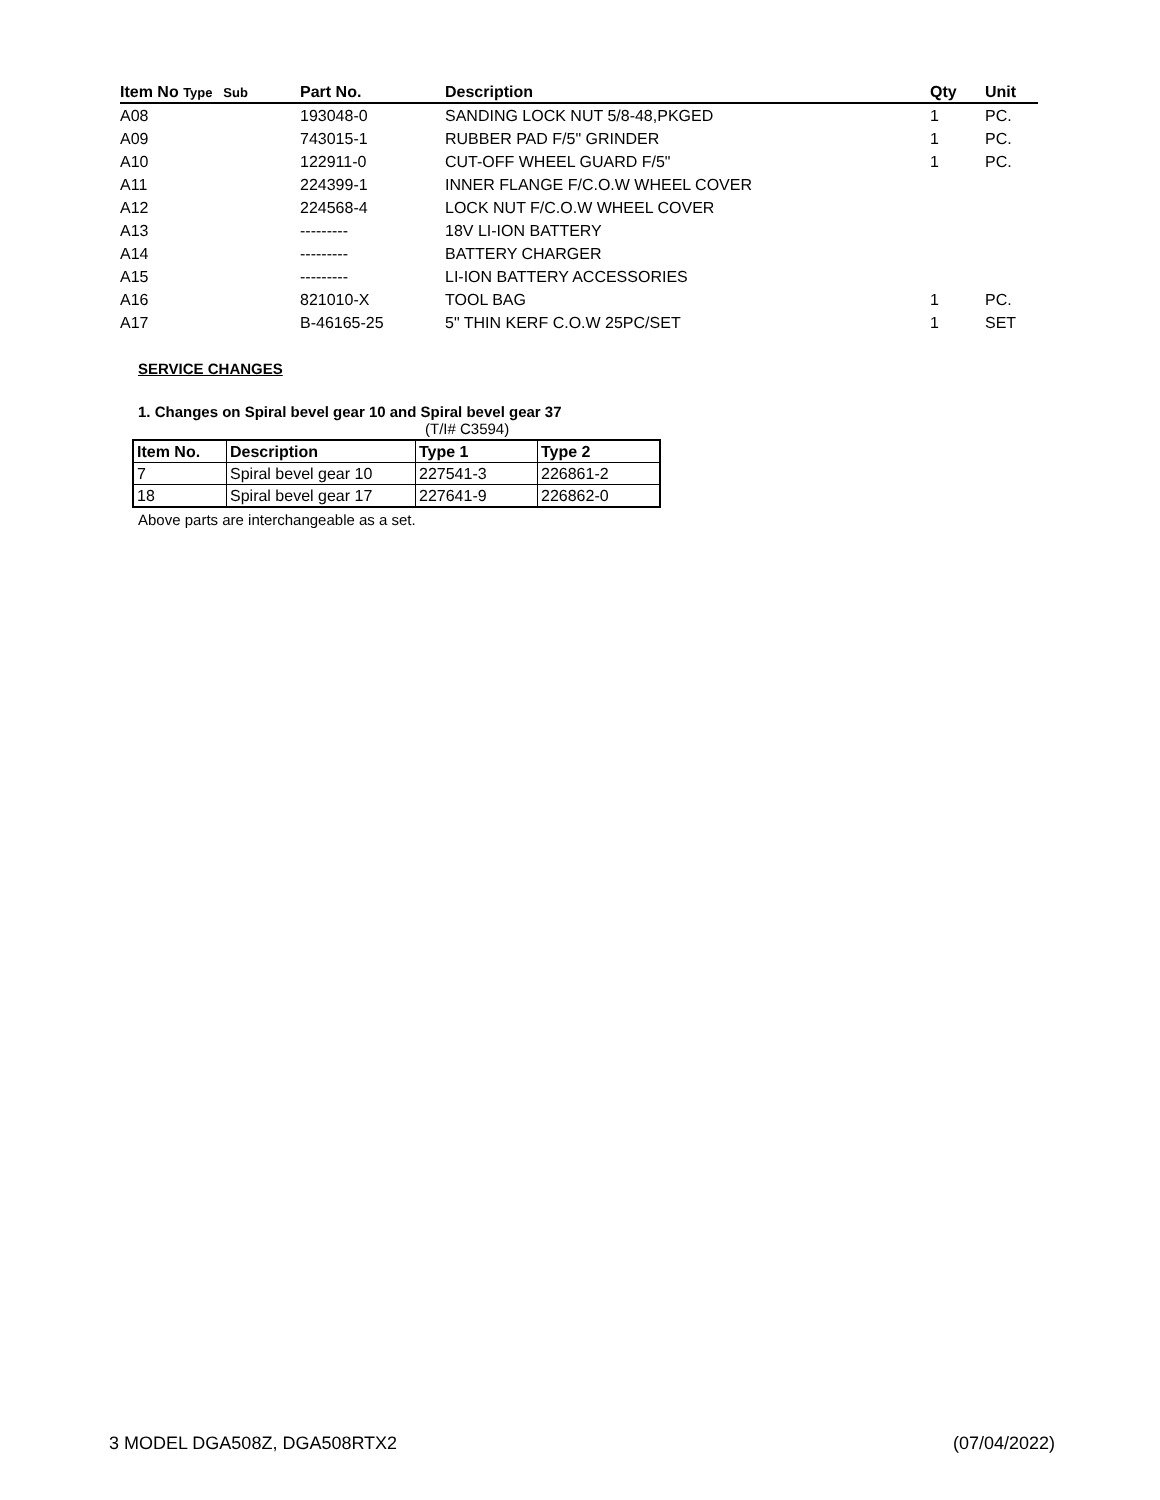| Item No Type Sub | Part No. | Description | Qty | Unit |
| --- | --- | --- | --- | --- |
| A08 | 193048-0 | SANDING LOCK NUT 5/8-48,PKGED | 1 | PC. |
| A09 | 743015-1 | RUBBER PAD F/5" GRINDER | 1 | PC. |
| A10 | 122911-0 | CUT-OFF WHEEL GUARD F/5" | 1 | PC. |
| A11 | 224399-1 | INNER FLANGE F/C.O.W WHEEL COVER | | |
| A12 | 224568-4 | LOCK NUT F/C.O.W WHEEL COVER | | |
| A13 | --------- | 18V LI-ION BATTERY | | |
| A14 | --------- | BATTERY CHARGER | | |
| A15 | --------- | LI-ION BATTERY ACCESSORIES | | |
| A16 | 821010-X | TOOL BAG | 1 | PC. |
| A17 | B-46165-25 | 5" THIN KERF C.O.W 25PC/SET | 1 | SET |
SERVICE CHANGES
1. Changes on Spiral bevel gear 10 and Spiral bevel gear 37
(T/I# C3594)
| Item No. | Description | Type 1 | Type 2 |
| --- | --- | --- | --- |
| 7 | Spiral bevel gear 10 | 227541-3 | 226861-2 |
| 18 | Spiral bevel gear 17 | 227641-9 | 226862-0 |
Above parts are interchangeable as a set.
3 MODEL DGA508Z, DGA508RTX2 (07/04/2022)